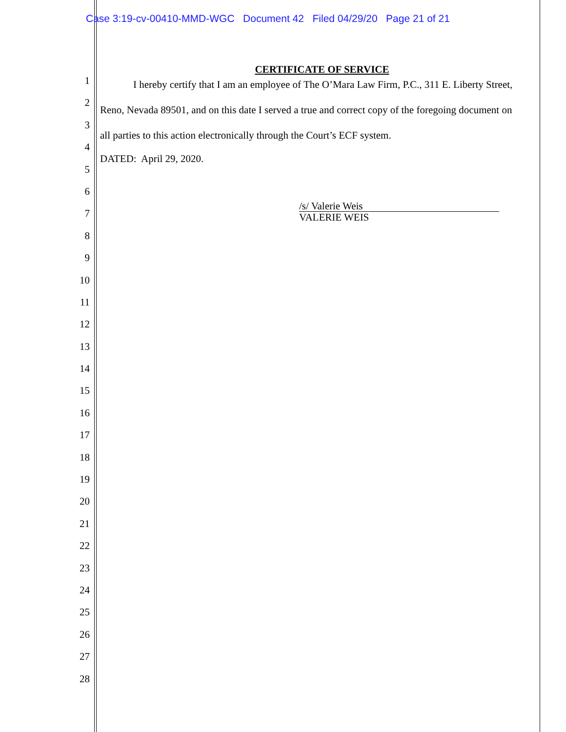Case 3:19-cv-00410-MMD-WGC Document 42 Filed 04/29/20 Page 21 of 21
1
2
3
4
5
6
7
8
9
10
11
12
13
14
15
16
17
18
19
20
21
22
23
24
25
26
27
28
CERTIFICATE OF SERVICE
I hereby certify that I am an employee of The O’Mara Law Firm, P.C., 311 E. Liberty Street, Reno, Nevada 89501, and on this date I served a true and correct copy of the foregoing document on all parties to this action electronically through the Court’s ECF system.
DATED: April 29, 2020.
/s/ Valerie Weis
VALERIE WEIS